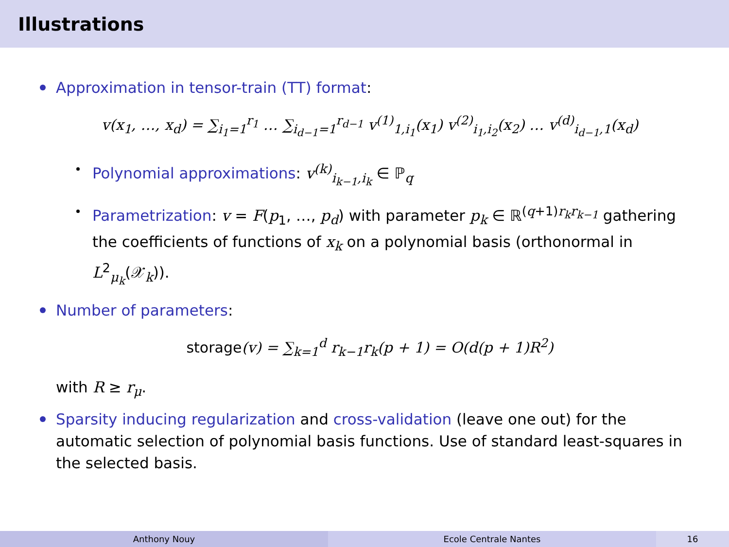Illustrations
Approximation in tensor-train (TT) format:
v(x<sub>1</sub>, …, x<sub>d</sub>) = ∑<sub>i<sub>1</sub>=1</sub><sup>r<sub>1</sub></sup> … ∑<sub>i<sub>d−1</sub>=1</sub><sup>r<sub>d−1</sub></sup> v<sup>(1)</sup><sub>1,i<sub>1</sub></sub>(x<sub>1</sub>) v<sup>(2)</sup><sub>i<sub>1</sub>,i<sub>2</sub></sub>(x<sub>2</sub>) … v<sup>(d)</sup><sub>i<sub>d−1</sub>,1</sub>(x<sub>d</sub>)
Polynomial approximations: v<sup>(k)</sup><sub>i<sub>k−1</sub>,i<sub>k</sub></sub> ∈ ℙ<sub>q</sub>
Parametrization: v = F(p<sub>1</sub>, …, p<sub>d</sub>) with parameter p<sub>k</sub> ∈ ℝ<sup>(q+1)r<sub>k</sub>r<sub>k−1</sub></sup> gathering the coefficients of functions of x<sub>k</sub> on a polynomial basis (orthonormal in L<sup>2</sup><sub>μ<sub>k</sub></sub>(𝒳<sub>k</sub>)).
Number of parameters:
storage(v) = ∑<sub>k=1</sub><sup>d</sup> r<sub>k−1</sub>r<sub>k</sub>(p + 1) = O(d(p + 1)R<sup>2</sup>)
with R ≥ r<sub>μ</sub>.
Sparsity inducing regularization and cross-validation (leave one out) for the automatic selection of polynomial basis functions. Use of standard least-squares in the selected basis.
Anthony Nouy Ecole Centrale Nantes 16